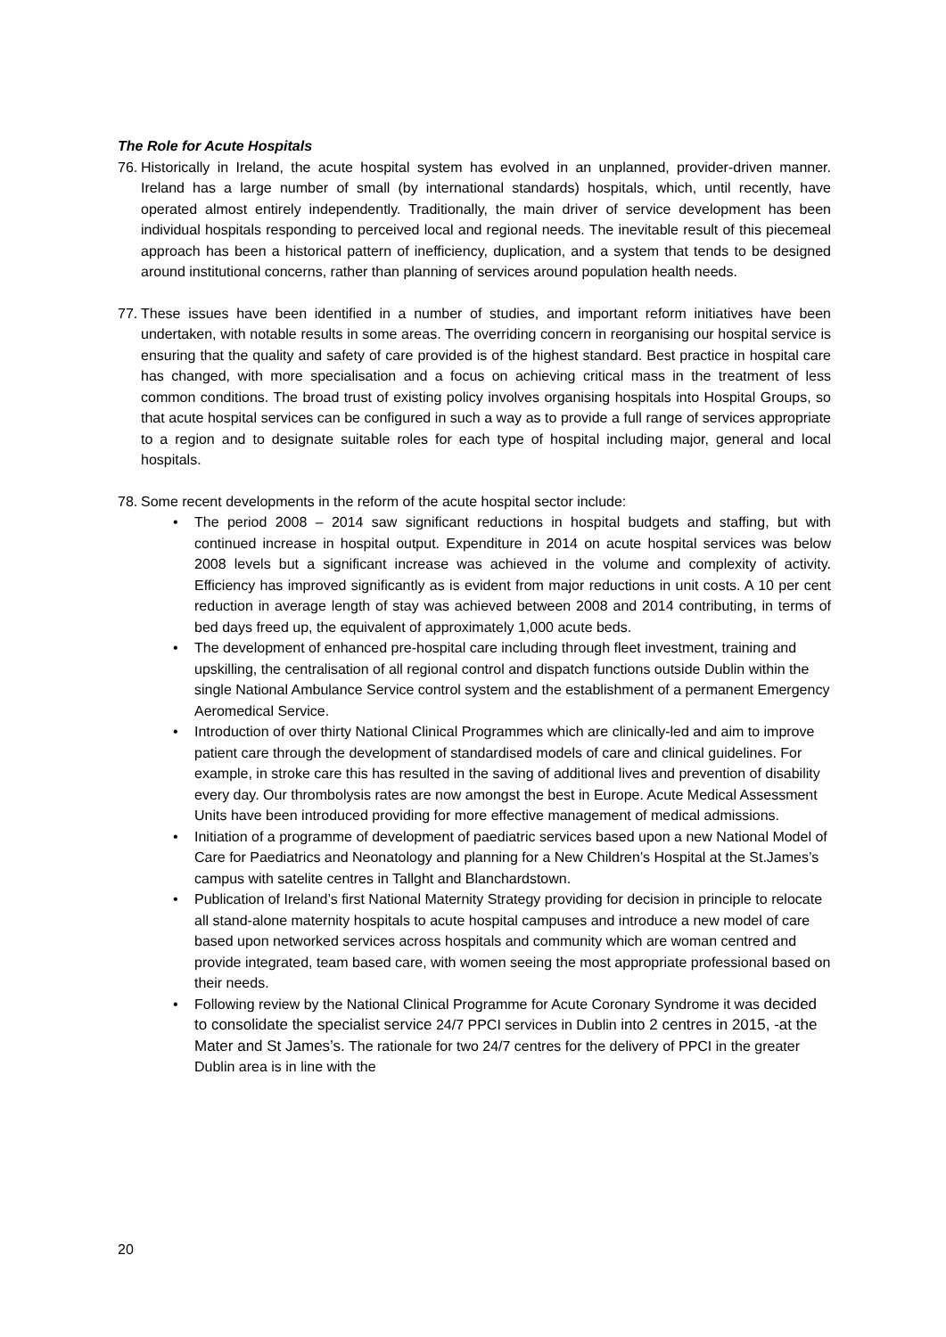The Role for Acute Hospitals
76.
Historically in Ireland, the acute hospital system has evolved in an unplanned, provider-driven manner. Ireland has a large number of small (by international standards) hospitals, which, until recently, have operated almost entirely independently. Traditionally, the main driver of service development has been individual hospitals responding to perceived local and regional needs. The inevitable result of this piecemeal approach has been a historical pattern of inefficiency, duplication, and a system that tends to be designed around institutional concerns, rather than planning of services around population health needs.
77.
These issues have been identified in a number of studies, and important reform initiatives have been undertaken, with notable results in some areas. The overriding concern in reorganising our hospital service is ensuring that the quality and safety of care provided is of the highest standard. Best practice in hospital care has changed, with more specialisation and a focus on achieving critical mass in the treatment of less common conditions. The broad trust of existing policy involves organising hospitals into Hospital Groups, so that acute hospital services can be configured in such a way as to provide a full range of services appropriate to a region and to designate suitable roles for each type of hospital including major, general and local hospitals.
78.
Some recent developments in the reform of the acute hospital sector include:
• The period 2008 – 2014 saw significant reductions in hospital budgets and staffing, but with continued increase in hospital output. Expenditure in 2014 on acute hospital services was below 2008 levels but a significant increase was achieved in the volume and complexity of activity. Efficiency has improved significantly as is evident from major reductions in unit costs. A 10 per cent reduction in average length of stay was achieved between 2008 and 2014 contributing, in terms of bed days freed up, the equivalent of approximately 1,000 acute beds.
• The development of enhanced pre-hospital care including through fleet investment, training and upskilling, the centralisation of all regional control and dispatch functions outside Dublin within the single National Ambulance Service control system and the establishment of a permanent Emergency Aeromedical Service.
• Introduction of over thirty National Clinical Programmes which are clinically-led and aim to improve patient care through the development of standardised models of care and clinical guidelines. For example, in stroke care this has resulted in the saving of additional lives and prevention of disability every day. Our thrombolysis rates are now amongst the best in Europe. Acute Medical Assessment Units have been introduced providing for more effective management of medical admissions.
• Initiation of a programme of development of paediatric services based upon a new National Model of Care for Paediatrics and Neonatology and planning for a New Children’s Hospital at the St.James’s campus with satelite centres in Tallght and Blanchardstown.
• Publication of Ireland’s first National Maternity Strategy providing for decision in principle to relocate all stand-alone maternity hospitals to acute hospital campuses and introduce a new model of care based upon networked services across hospitals and community which are woman centred and provide integrated, team based care, with women seeing the most appropriate professional based on their needs.
• Following review by the National Clinical Programme for Acute Coronary Syndrome it was decided to consolidate the specialist service 24/7 PPCI services in Dublin into 2 centres in 2015, -at the Mater and St James’s. The rationale for two 24/7 centres for the delivery of PPCI in the greater Dublin area is in line with the
20